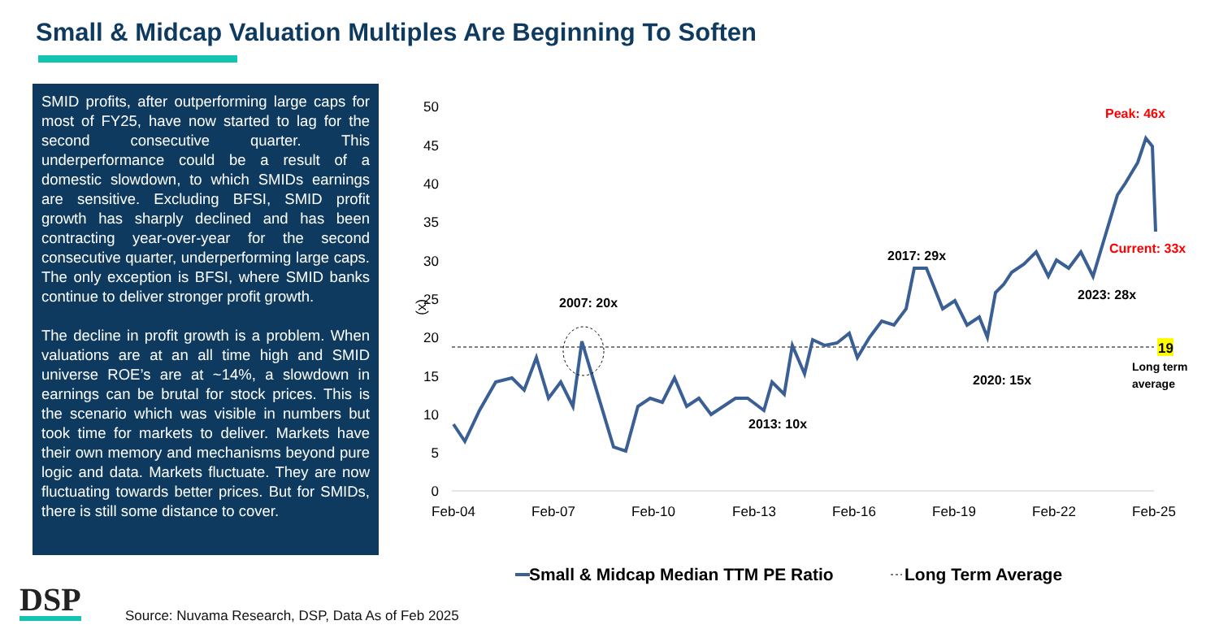Small & Midcap Valuation Multiples Are Beginning To Soften
SMID profits, after outperforming large caps for most of FY25, have now started to lag for the second consecutive quarter. This underperformance could be a result of a domestic slowdown, to which SMIDs earnings are sensitive. Excluding BFSI, SMID profit growth has sharply declined and has been contracting year-over-year for the second consecutive quarter, underperforming large caps. The only exception is BFSI, where SMID banks continue to deliver stronger profit growth.
The decline in profit growth is a problem. When valuations are at an all time high and SMID universe ROE’s are at ~14%, a slowdown in earnings can be brutal for stock prices. This is the scenario which was visible in numbers but took time for markets to deliver. Markets have their own memory and mechanisms beyond pure logic and data. Markets fluctuate. They are now fluctuating towards better prices. But for SMIDs, there is still some distance to cover.
50
45
40
35
30
25
20
15
10
5
0
(x)
Feb-04
Feb-07
Feb-10
Feb-13
Feb-16
Feb-19
Feb-22
Feb-25
2007: 20x
2013: 10x
2017: 29x
2020: 15x
2023: 28x
Peak: 46x
Current: 33x
19
Long term
average
Small & Midcap Median TTM PE Ratio
Long Term Average
DSP
Source: Nuvama Research, DSP, Data As of Feb 2025